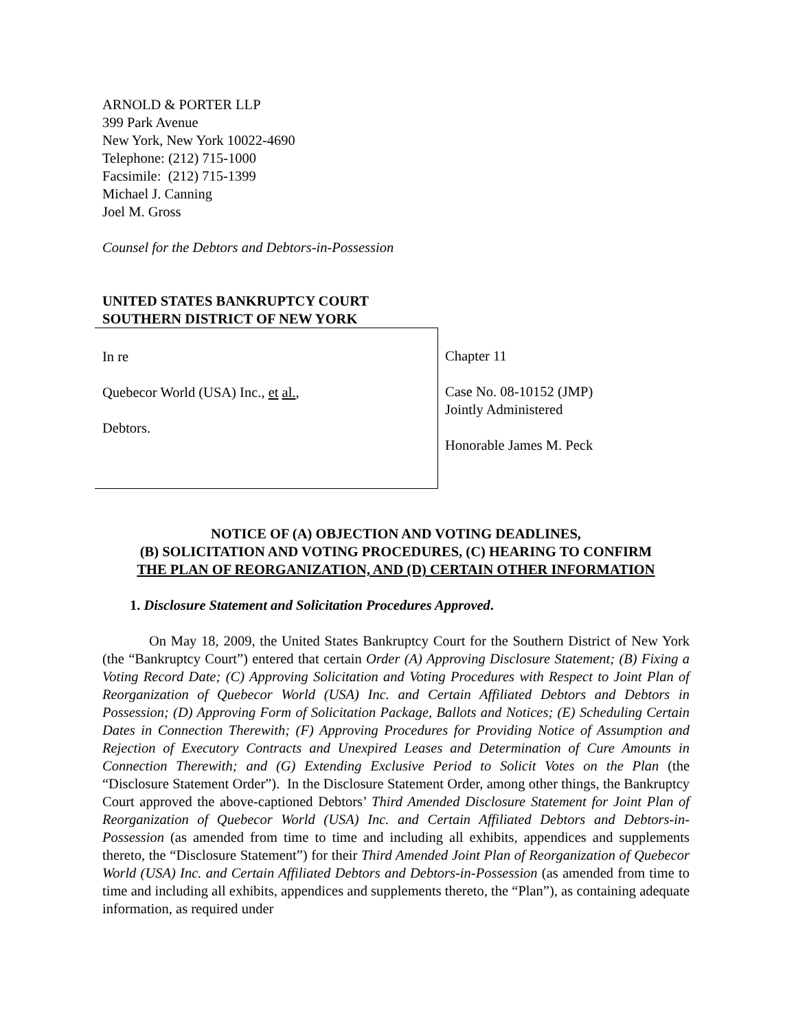ARNOLD & PORTER LLP
399 Park Avenue
New York, New York 10022-4690
Telephone: (212) 715-1000
Facsimile: (212) 715-1399
Michael J. Canning
Joel M. Gross
Counsel for the Debtors and Debtors-in-Possession
UNITED STATES BANKRUPTCY COURT
SOUTHERN DISTRICT OF NEW YORK
In re
Quebecor World (USA) Inc., et al.,
Debtors.
Chapter 11
Case No. 08-10152 (JMP)
Jointly Administered
Honorable James M. Peck
NOTICE OF (A) OBJECTION AND VOTING DEADLINES,
(B) SOLICITATION AND VOTING PROCEDURES, (C) HEARING TO CONFIRM
THE PLAN OF REORGANIZATION, AND (D) CERTAIN OTHER INFORMATION
1. Disclosure Statement and Solicitation Procedures Approved.
On May 18, 2009, the United States Bankruptcy Court for the Southern District of New York (the “Bankruptcy Court”) entered that certain Order (A) Approving Disclosure Statement; (B) Fixing a Voting Record Date; (C) Approving Solicitation and Voting Procedures with Respect to Joint Plan of Reorganization of Quebecor World (USA) Inc. and Certain Affiliated Debtors and Debtors in Possession; (D) Approving Form of Solicitation Package, Ballots and Notices; (E) Scheduling Certain Dates in Connection Therewith; (F) Approving Procedures for Providing Notice of Assumption and Rejection of Executory Contracts and Unexpired Leases and Determination of Cure Amounts in Connection Therewith; and (G) Extending Exclusive Period to Solicit Votes on the Plan (the “Disclosure Statement Order”). In the Disclosure Statement Order, among other things, the Bankruptcy Court approved the above-captioned Debtors’ Third Amended Disclosure Statement for Joint Plan of Reorganization of Quebecor World (USA) Inc. and Certain Affiliated Debtors and Debtors-in-Possession (as amended from time to time and including all exhibits, appendices and supplements thereto, the “Disclosure Statement”) for their Third Amended Joint Plan of Reorganization of Quebecor World (USA) Inc. and Certain Affiliated Debtors and Debtors-in-Possession (as amended from time to time and including all exhibits, appendices and supplements thereto, the “Plan”), as containing adequate information, as required under